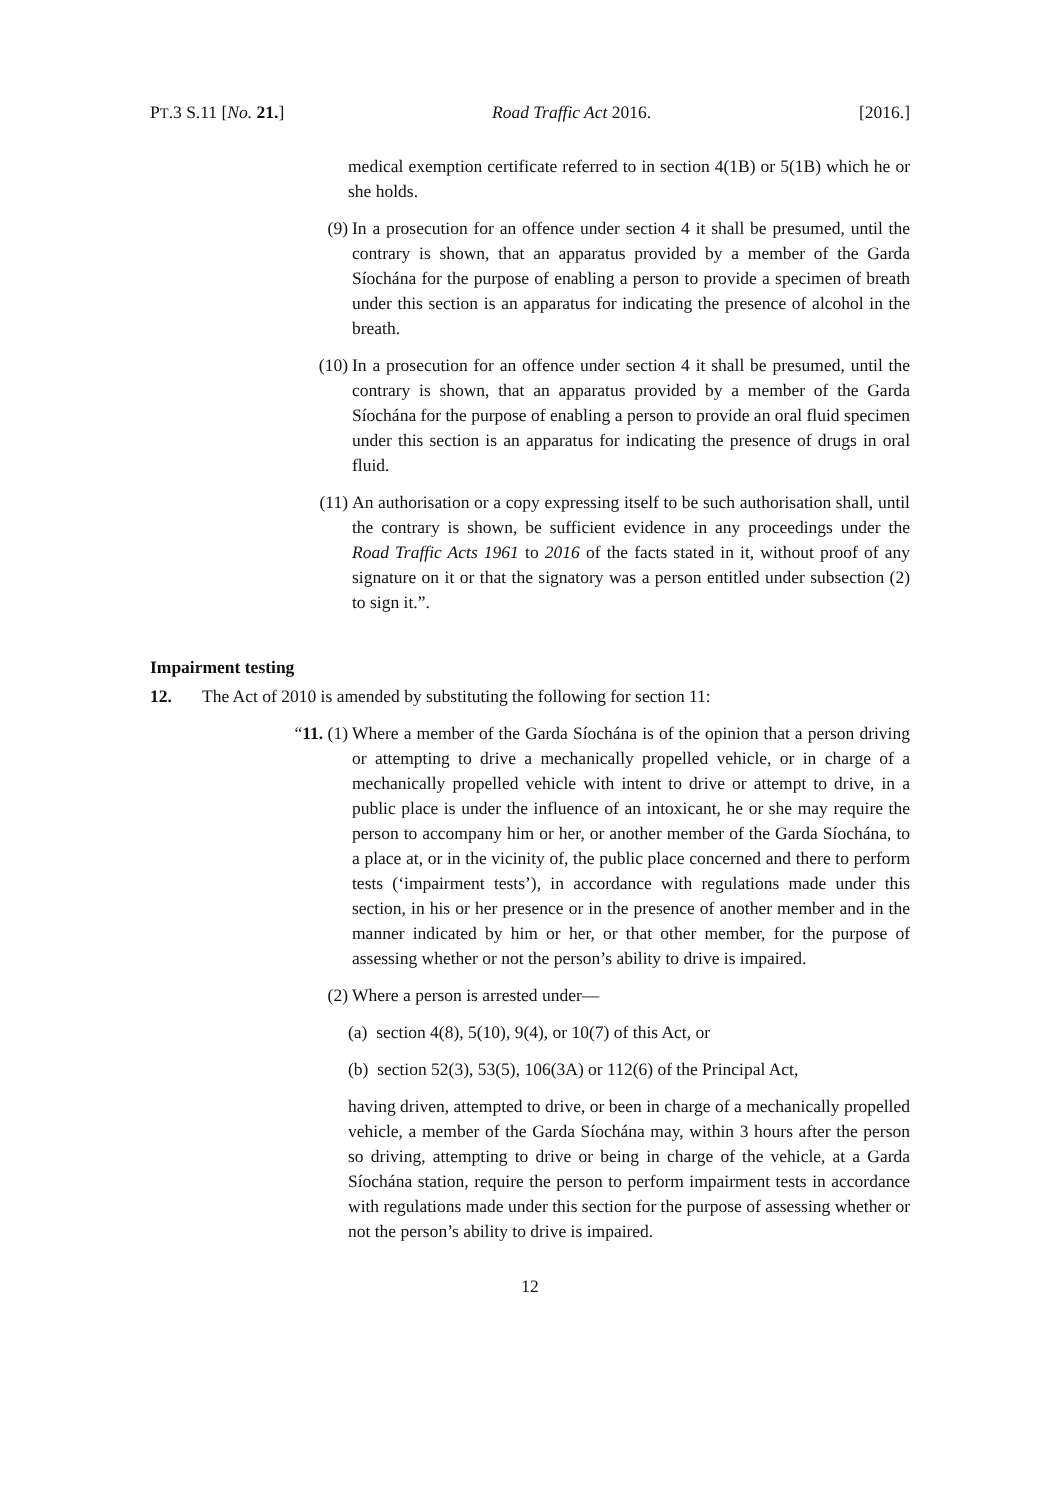PT.3 S.11 [No. 21.] Road Traffic Act 2016. [2016.]
medical exemption certificate referred to in section 4(1B) or 5(1B) which he or she holds.
(9) In a prosecution for an offence under section 4 it shall be presumed, until the contrary is shown, that an apparatus provided by a member of the Garda Síochána for the purpose of enabling a person to provide a specimen of breath under this section is an apparatus for indicating the presence of alcohol in the breath.
(10) In a prosecution for an offence under section 4 it shall be presumed, until the contrary is shown, that an apparatus provided by a member of the Garda Síochána for the purpose of enabling a person to provide an oral fluid specimen under this section is an apparatus for indicating the presence of drugs in oral fluid.
(11) An authorisation or a copy expressing itself to be such authorisation shall, until the contrary is shown, be sufficient evidence in any proceedings under the Road Traffic Acts 1961 to 2016 of the facts stated in it, without proof of any signature on it or that the signatory was a person entitled under subsection (2) to sign it.”.
Impairment testing
12. The Act of 2010 is amended by substituting the following for section 11:
“11. (1) Where a member of the Garda Síochána is of the opinion that a person driving or attempting to drive a mechanically propelled vehicle, or in charge of a mechanically propelled vehicle with intent to drive or attempt to drive, in a public place is under the influence of an intoxicant, he or she may require the person to accompany him or her, or another member of the Garda Síochána, to a place at, or in the vicinity of, the public place concerned and there to perform tests (‘impairment tests’), in accordance with regulations made under this section, in his or her presence or in the presence of another member and in the manner indicated by him or her, or that other member, for the purpose of assessing whether or not the person’s ability to drive is impaired.
(2) Where a person is arrested under—
(a) section 4(8), 5(10), 9(4), or 10(7) of this Act, or
(b) section 52(3), 53(5), 106(3A) or 112(6) of the Principal Act,
having driven, attempted to drive, or been in charge of a mechanically propelled vehicle, a member of the Garda Síochána may, within 3 hours after the person so driving, attempting to drive or being in charge of the vehicle, at a Garda Síochána station, require the person to perform impairment tests in accordance with regulations made under this section for the purpose of assessing whether or not the person’s ability to drive is impaired.
12